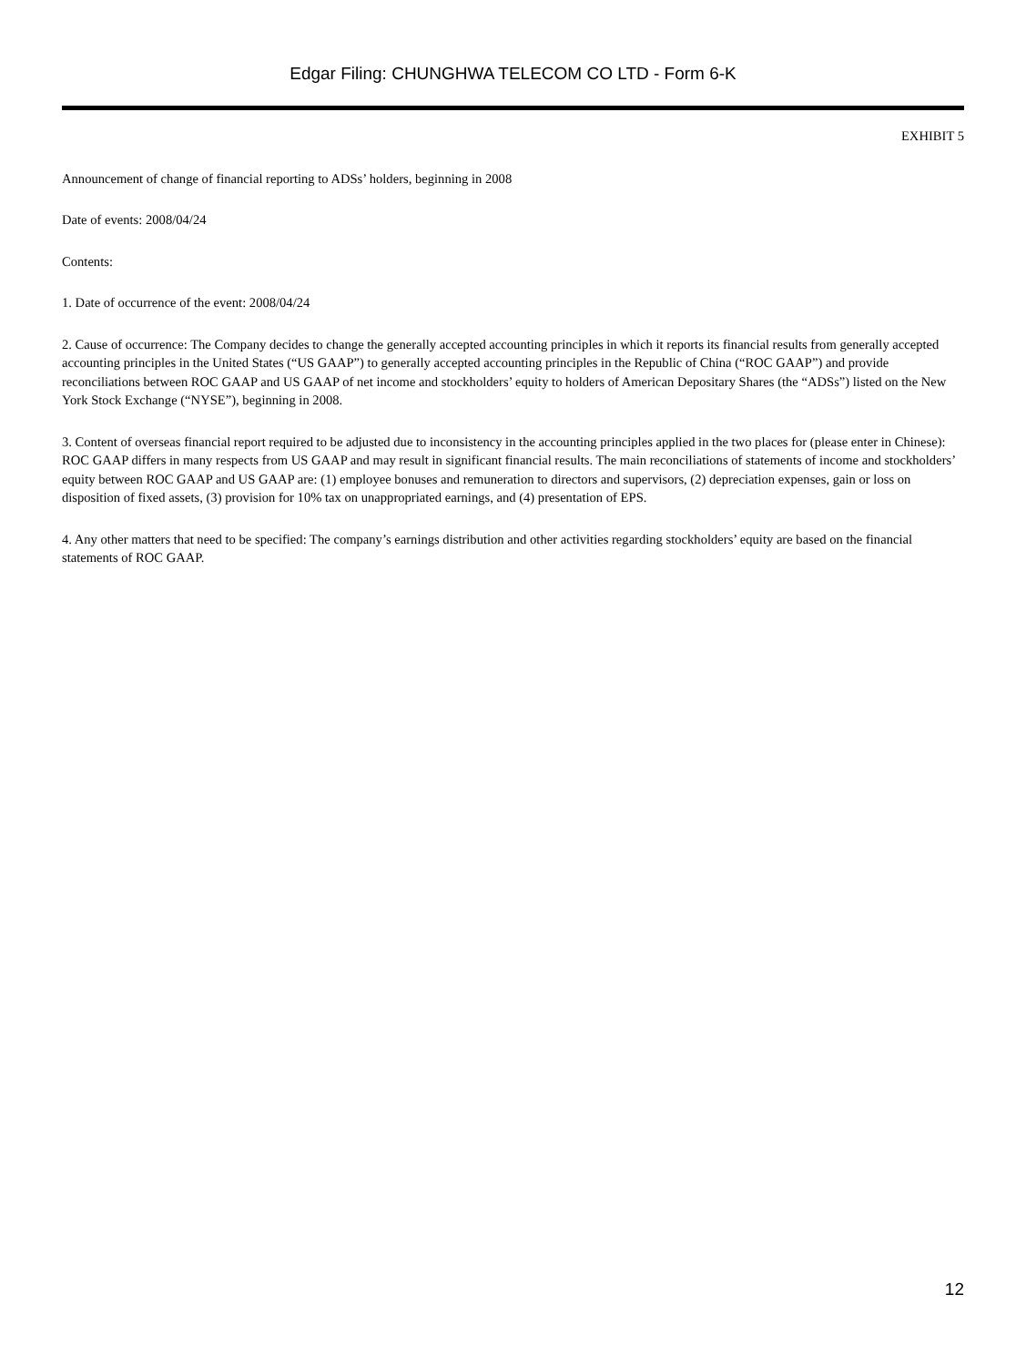Edgar Filing: CHUNGHWA TELECOM CO LTD - Form 6-K
EXHIBIT 5
Announcement of change of financial reporting to ADSs’ holders, beginning in 2008
Date of events: 2008/04/24
Contents:
1. Date of occurrence of the event: 2008/04/24
2. Cause of occurrence: The Company decides to change the generally accepted accounting principles in which it reports its financial results from generally accepted accounting principles in the United States (“US GAAP”) to generally accepted accounting principles in the Republic of China (“ROC GAAP”) and provide reconciliations between ROC GAAP and US GAAP of net income and stockholders’ equity to holders of American Depositary Shares (the “ADSs”) listed on the New York Stock Exchange (“NYSE”), beginning in 2008.
3. Content of overseas financial report required to be adjusted due to inconsistency in the accounting principles applied in the two places for (please enter in Chinese): ROC GAAP differs in many respects from US GAAP and may result in significant financial results. The main reconciliations of statements of income and stockholders’ equity between ROC GAAP and US GAAP are: (1) employee bonuses and remuneration to directors and supervisors, (2) depreciation expenses, gain or loss on disposition of fixed assets, (3) provision for 10% tax on unappropriated earnings, and (4) presentation of EPS.
4. Any other matters that need to be specified: The company’s earnings distribution and other activities regarding stockholders’ equity are based on the financial statements of ROC GAAP.
12